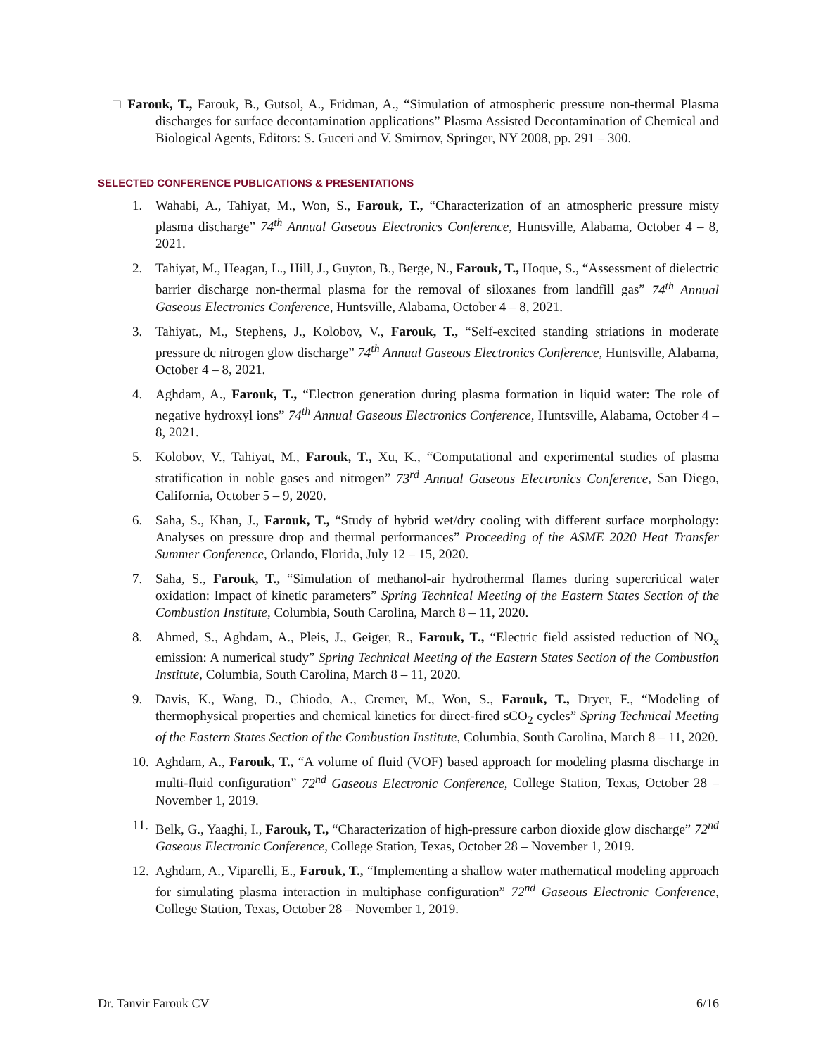□ Farouk, T., Farouk, B., Gutsol, A., Fridman, A., “Simulation of atmospheric pressure non-thermal Plasma discharges for surface decontamination applications” Plasma Assisted Decontamination of Chemical and Biological Agents, Editors: S. Guceri and V. Smirnov, Springer, NY 2008, pp. 291 – 300.
SELECTED CONFERENCE PUBLICATIONS & PRESENTATIONS
1. Wahabi, A., Tahiyat, M., Won, S., Farouk, T., “Characterization of an atmospheric pressure misty plasma discharge” 74<sup>th</sup> Annual Gaseous Electronics Conference, Huntsville, Alabama, October 4 – 8, 2021.
2. Tahiyat, M., Heagan, L., Hill, J., Guyton, B., Berge, N., Farouk, T., Hoque, S., “Assessment of dielectric barrier discharge non-thermal plasma for the removal of siloxanes from landfill gas” 74<sup>th</sup> Annual Gaseous Electronics Conference, Huntsville, Alabama, October 4 – 8, 2021.
3. Tahiyat., M., Stephens, J., Kolobov, V., Farouk, T., “Self-excited standing striations in moderate pressure dc nitrogen glow discharge” 74<sup>th</sup> Annual Gaseous Electronics Conference, Huntsville, Alabama, October 4 – 8, 2021.
4. Aghdam, A., Farouk, T., “Electron generation during plasma formation in liquid water: The role of negative hydroxyl ions” 74<sup>th</sup> Annual Gaseous Electronics Conference, Huntsville, Alabama, October 4 – 8, 2021.
5. Kolobov, V., Tahiyat, M., Farouk, T., Xu, K., “Computational and experimental studies of plasma stratification in noble gases and nitrogen” 73<sup>rd</sup> Annual Gaseous Electronics Conference, San Diego, California, October 5 – 9, 2020.
6. Saha, S., Khan, J., Farouk, T., “Study of hybrid wet/dry cooling with different surface morphology: Analyses on pressure drop and thermal performances” Proceeding of the ASME 2020 Heat Transfer Summer Conference, Orlando, Florida, July 12 – 15, 2020.
7. Saha, S., Farouk, T., “Simulation of methanol-air hydrothermal flames during supercritical water oxidation: Impact of kinetic parameters” Spring Technical Meeting of the Eastern States Section of the Combustion Institute, Columbia, South Carolina, March 8 – 11, 2020.
8. Ahmed, S., Aghdam, A., Pleis, J., Geiger, R., Farouk, T., “Electric field assisted reduction of NO<sub>x</sub> emission: A numerical study” Spring Technical Meeting of the Eastern States Section of the Combustion Institute, Columbia, South Carolina, March 8 – 11, 2020.
9. Davis, K., Wang, D., Chiodo, A., Cremer, M., Won, S., Farouk, T., Dryer, F., “Modeling of thermophysical properties and chemical kinetics for direct-fired sCO<sub>2</sub> cycles” Spring Technical Meeting of the Eastern States Section of the Combustion Institute, Columbia, South Carolina, March 8 – 11, 2020.
10. Aghdam, A., Farouk, T., “A volume of fluid (VOF) based approach for modeling plasma discharge in multi-fluid configuration” 72<sup>nd</sup> Gaseous Electronic Conference, College Station, Texas, October 28 – November 1, 2019.
11. Belk, G., Yaaghi, I., Farouk, T., “Characterization of high-pressure carbon dioxide glow discharge” 72<sup>nd</sup> Gaseous Electronic Conference, College Station, Texas, October 28 – November 1, 2019.
12. Aghdam, A., Viparelli, E., Farouk, T., “Implementing a shallow water mathematical modeling approach for simulating plasma interaction in multiphase configuration” 72<sup>nd</sup> Gaseous Electronic Conference, College Station, Texas, October 28 – November 1, 2019.
Dr. Tanvir Farouk CV 6/16